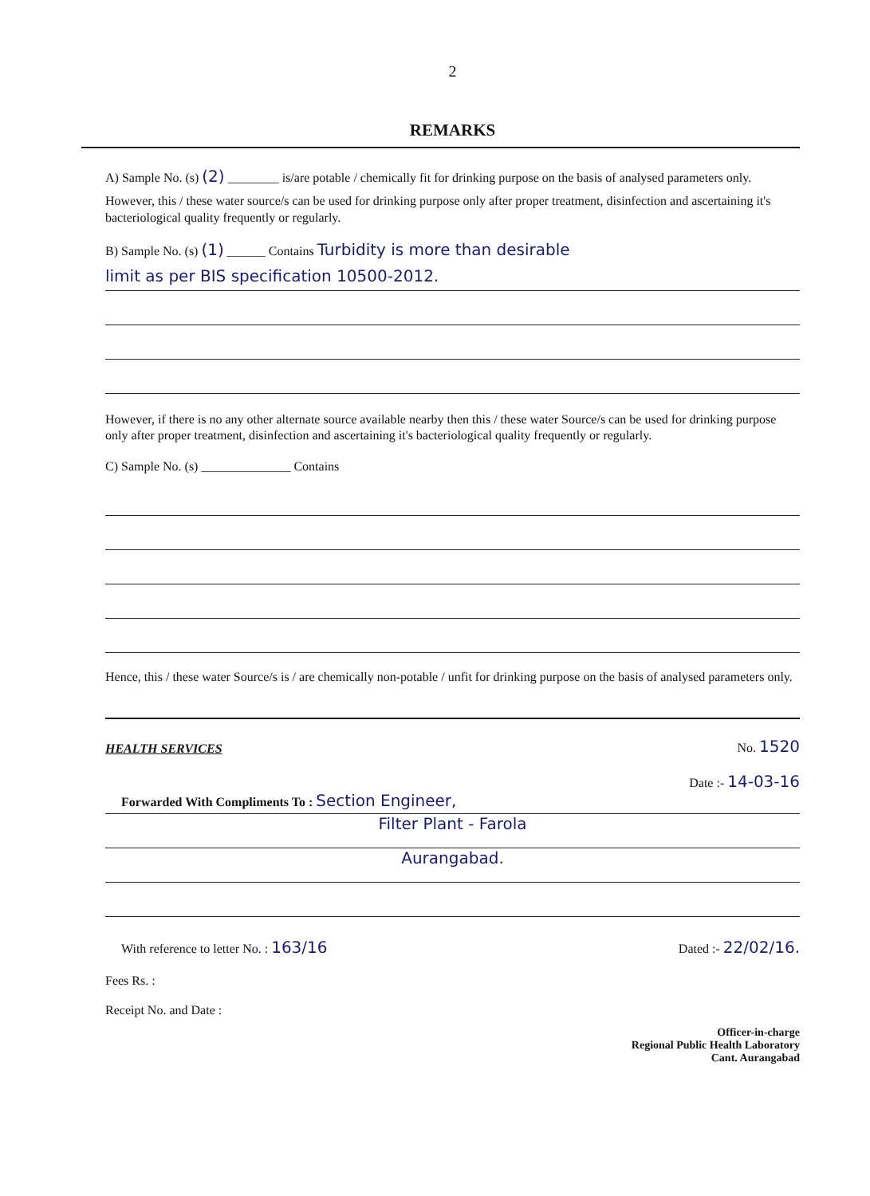2
REMARKS
A) Sample No. (s) (2) ________ is/are potable / chemically fit for drinking purpose on the basis of analysed parameters only.
However, this / these water source/s can be used for drinking purpose only after proper treatment, disinfection and ascertaining it's bacteriological quality frequently or regularly.
B) Sample No. (s) (1) ______ Contains Turbidity is more than desirable
limit as per BIS specification 10500-2012.
However, if there is no any other alternate source available nearby then this / these water Source/s can be used for drinking purpose only after proper treatment, disinfection and ascertaining it's bacteriological quality frequently or regularly.
C) Sample No. (s) ______________ Contains
Hence, this / these water Source/s is / are chemically non-potable / unfit for drinking purpose on the basis of analysed parameters only.
HEALTH SERVICES No. 1520
Date :- 14-03-16
Forwarded With Compliments To : Section Engineer,
Filter Plant - Farola
Aurangabad.
With reference to letter No. : 163/16 Dated :- 22/02/16.
Fees Rs. :
Receipt No. and Date :
Officer-in-charge
Regional Public Health Laboratory
Cant. Aurangabad